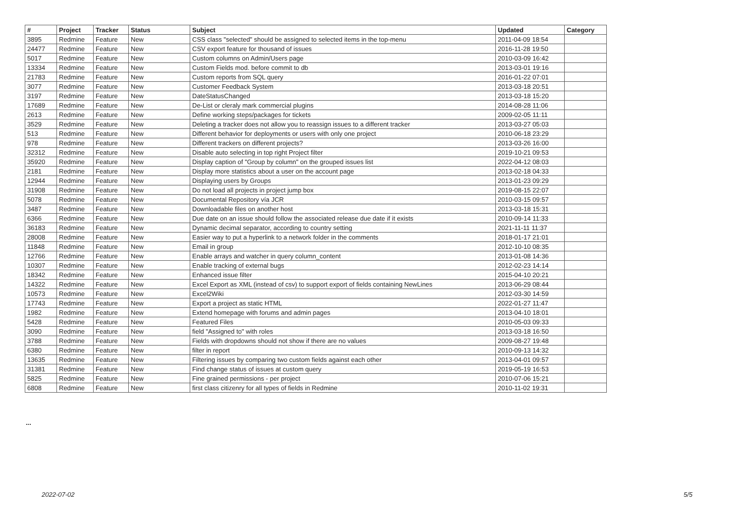| # | Project | Tracker | Status | Subject | Updated | Category |
| --- | --- | --- | --- | --- | --- | --- |
| 3895 | Redmine | Feature | New | CSS class "selected" should be assigned to selected items in the top-menu | 2011-04-09 18:54 | |
| 24477 | Redmine | Feature | New | CSV export feature for thousand of issues | 2016-11-28 19:50 | |
| 5017 | Redmine | Feature | New | Custom columns on Admin/Users page | 2010-03-09 16:42 | |
| 13334 | Redmine | Feature | New | Custom Fields mod. before commit to db | 2013-03-01 19:16 | |
| 21783 | Redmine | Feature | New | Custom reports from SQL query | 2016-01-22 07:01 | |
| 3077 | Redmine | Feature | New | Customer Feedback System | 2013-03-18 20:51 | |
| 3197 | Redmine | Feature | New | DateStatusChanged | 2013-03-18 15:20 | |
| 17689 | Redmine | Feature | New | De-List or cleraly mark commercial plugins | 2014-08-28 11:06 | |
| 2613 | Redmine | Feature | New | Define working steps/packages for tickets | 2009-02-05 11:11 | |
| 3529 | Redmine | Feature | New | Deleting a tracker does not allow you to reassign issues to a different tracker | 2013-03-27 05:03 | |
| 513 | Redmine | Feature | New | Different behavior for deployments or users with only one project | 2010-06-18 23:29 | |
| 978 | Redmine | Feature | New | Different trackers on different projects? | 2013-03-26 16:00 | |
| 32312 | Redmine | Feature | New | Disable auto selecting in top right Project filter | 2019-10-21 09:53 | |
| 35920 | Redmine | Feature | New | Display caption of "Group by column" on the grouped issues list | 2022-04-12 08:03 | |
| 2181 | Redmine | Feature | New | Display more statistics about a user on the account page | 2013-02-18 04:33 | |
| 12944 | Redmine | Feature | New | Displaying users by Groups | 2013-01-23 09:29 | |
| 31908 | Redmine | Feature | New | Do not load all projects in project jump box | 2019-08-15 22:07 | |
| 5078 | Redmine | Feature | New | Documental Repository vía JCR | 2010-03-15 09:57 | |
| 3487 | Redmine | Feature | New | Downloadable files on another host | 2013-03-18 15:31 | |
| 6366 | Redmine | Feature | New | Due date on an issue should follow the associated release due date if it exists | 2010-09-14 11:33 | |
| 36183 | Redmine | Feature | New | Dynamic decimal separator, according to country setting | 2021-11-11 11:37 | |
| 28008 | Redmine | Feature | New | Easier way to put a hyperlink to a network folder in the comments | 2018-01-17 21:01 | |
| 11848 | Redmine | Feature | New | Email in group | 2012-10-10 08:35 | |
| 12766 | Redmine | Feature | New | Enable arrays and watcher in query column_content | 2013-01-08 14:36 | |
| 10307 | Redmine | Feature | New | Enable tracking of external bugs | 2012-02-23 14:14 | |
| 18342 | Redmine | Feature | New | Enhanced issue filter | 2015-04-10 20:21 | |
| 14322 | Redmine | Feature | New | Excel Export as XML (instead of csv) to support export of fields containing NewLines | 2013-06-29 08:44 | |
| 10573 | Redmine | Feature | New | Excel2Wiki | 2012-03-30 14:59 | |
| 17743 | Redmine | Feature | New | Export a project as static HTML | 2022-01-27 11:47 | |
| 1982 | Redmine | Feature | New | Extend homepage with forums and admin pages | 2013-04-10 18:01 | |
| 5428 | Redmine | Feature | New | Featured Files | 2010-05-03 09:33 | |
| 3090 | Redmine | Feature | New | field "Assigned to" with roles | 2013-03-18 16:50 | |
| 3788 | Redmine | Feature | New | Fields with dropdowns should not show if there are no values | 2009-08-27 19:48 | |
| 6380 | Redmine | Feature | New | filter in report | 2010-09-13 14:32 | |
| 13635 | Redmine | Feature | New | Filtering issues by comparing two custom fields against each other | 2013-04-01 09:57 | |
| 31381 | Redmine | Feature | New | Find change status of issues at custom query | 2019-05-19 16:53 | |
| 5825 | Redmine | Feature | New | Fine grained permissions - per project | 2010-07-06 15:21 | |
| 6808 | Redmine | Feature | New | first class citizenry for all types of fields in Redmine | 2010-11-02 19:31 | |
...
2022-07-02 5/5